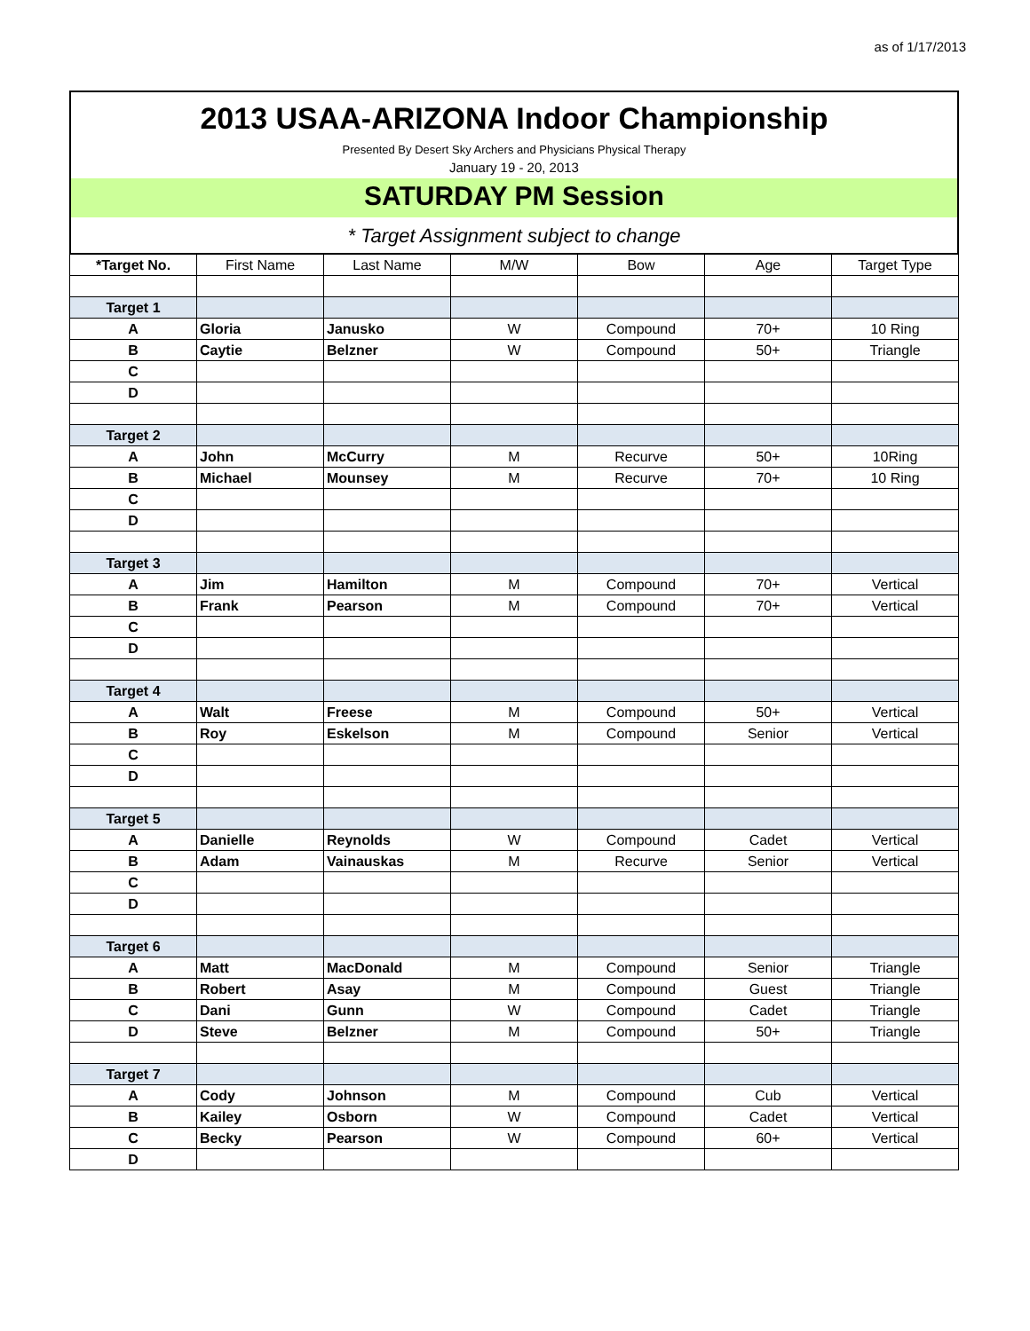as of 1/17/2013
2013 USAA-ARIZONA Indoor Championship
Presented By Desert Sky Archers and Physicians Physical Therapy
January 19 - 20, 2013
SATURDAY PM Session
* Target Assignment subject to change
| *Target No. | First Name | Last Name | M/W | Bow | Age | Target Type |
| --- | --- | --- | --- | --- | --- | --- |
| Target 1 | | | | | | |
| A | Gloria | Janusko | W | Compound | 70+ | 10 Ring |
| B | Caytie | Belzner | W | Compound | 50+ | Triangle |
| C | | | | | | |
| D | | | | | | |
| Target 2 | | | | | | |
| A | John | McCurry | M | Recurve | 50+ | 10Ring |
| B | Michael | Mounsey | M | Recurve | 70+ | 10 Ring |
| C | | | | | | |
| D | | | | | | |
| Target 3 | | | | | | |
| A | Jim | Hamilton | M | Compound | 70+ | Vertical |
| B | Frank | Pearson | M | Compound | 70+ | Vertical |
| C | | | | | | |
| D | | | | | | |
| Target 4 | | | | | | |
| A | Walt | Freese | M | Compound | 50+ | Vertical |
| B | Roy | Eskelson | M | Compound | Senior | Vertical |
| C | | | | | | |
| D | | | | | | |
| Target 5 | | | | | | |
| A | Danielle | Reynolds | W | Compound | Cadet | Vertical |
| B | Adam | Vainauskas | M | Recurve | Senior | Vertical |
| C | | | | | | |
| D | | | | | | |
| Target 6 | | | | | | |
| A | Matt | MacDonald | M | Compound | Senior | Triangle |
| B | Robert | Asay | M | Compound | Guest | Triangle |
| C | Dani | Gunn | W | Compound | Cadet | Triangle |
| D | Steve | Belzner | M | Compound | 50+ | Triangle |
| Target 7 | | | | | | |
| A | Cody | Johnson | M | Compound | Cub | Vertical |
| B | Kailey | Osborn | W | Compound | Cadet | Vertical |
| C | Becky | Pearson | W | Compound | 60+ | Vertical |
| D | | | | | | |